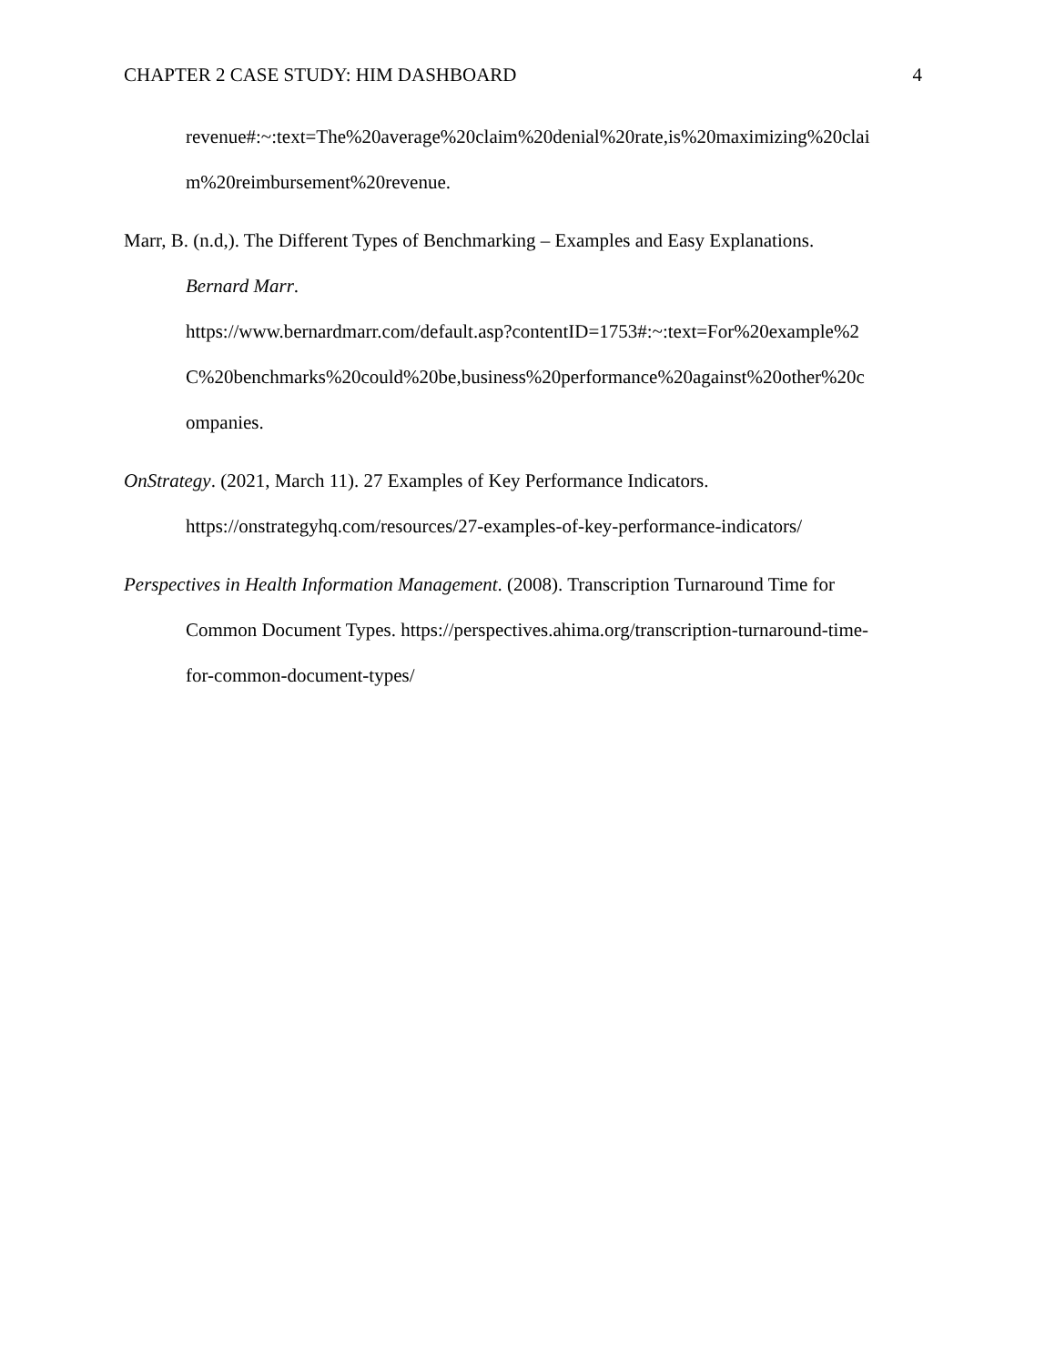CHAPTER 2 CASE STUDY: HIM DASHBOARD 4
revenue#:~:text=The%20average%20claim%20denial%20rate,is%20maximizing%20clai
m%20reimbursement%20revenue.
Marr, B. (n.d,). The Different Types of Benchmarking – Examples and Easy Explanations.
Bernard Marr.
https://www.bernardmarr.com/default.asp?contentID=1753#:~:text=For%20example%2
C%20benchmarks%20could%20be,business%20performance%20against%20other%20c
ompanies.
OnStrategy. (2021, March 11). 27 Examples of Key Performance Indicators.
https://onstrategyhq.com/resources/27-examples-of-key-performance-indicators/
Perspectives in Health Information Management. (2008). Transcription Turnaround Time for
Common Document Types. https://perspectives.ahima.org/transcription-turnaround-time-
for-common-document-types/